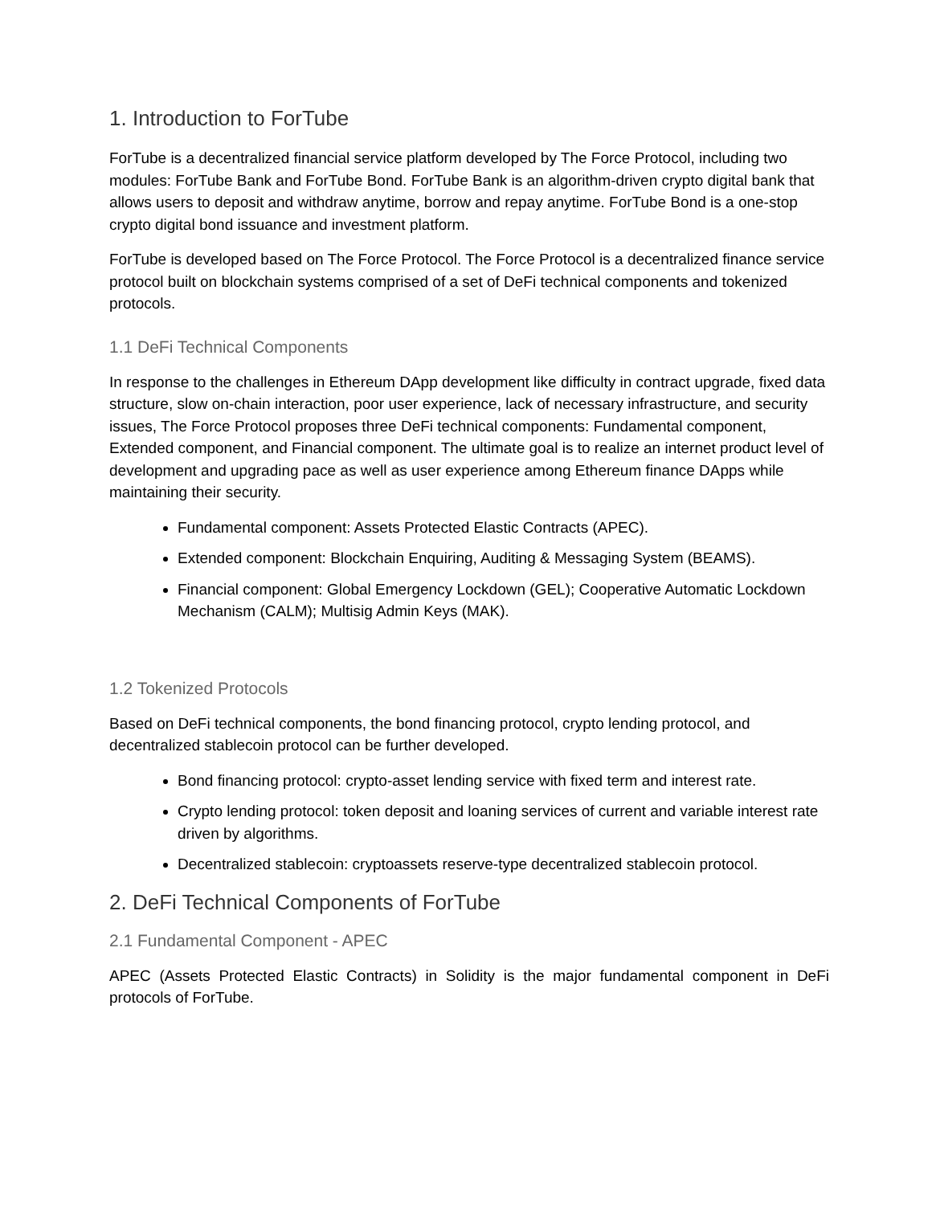1. Introduction to ForTube
ForTube is a decentralized financial service platform developed by The Force Protocol, including two modules: ForTube Bank and ForTube Bond. ForTube Bank is an algorithm-driven crypto digital bank that allows users to deposit and withdraw anytime, borrow and repay anytime. ForTube Bond is a one-stop crypto digital bond issuance and investment platform.
ForTube is developed based on The Force Protocol. The Force Protocol is a decentralized finance service protocol built on blockchain systems comprised of a set of DeFi technical components and tokenized protocols.
1.1 DeFi Technical Components
In response to the challenges in Ethereum DApp development like difficulty in contract upgrade, fixed data structure, slow on-chain interaction, poor user experience, lack of necessary infrastructure, and security issues, The Force Protocol proposes three DeFi technical components: Fundamental component, Extended component, and Financial component. The ultimate goal is to realize an internet product level of development and upgrading pace as well as user experience among Ethereum finance DApps while maintaining their security.
Fundamental component: Assets Protected Elastic Contracts (APEC).
Extended component: Blockchain Enquiring, Auditing & Messaging System (BEAMS).
Financial component: Global Emergency Lockdown (GEL); Cooperative Automatic Lockdown Mechanism (CALM); Multisig Admin Keys (MAK).
1.2 Tokenized Protocols
Based on DeFi technical components, the bond financing protocol, crypto lending protocol, and decentralized stablecoin protocol can be further developed.
Bond financing protocol: crypto-asset lending service with fixed term and interest rate.
Crypto lending protocol: token deposit and loaning services of current and variable interest rate driven by algorithms.
Decentralized stablecoin: cryptoassets reserve-type decentralized stablecoin protocol.
2. DeFi Technical Components of ForTube
2.1 Fundamental Component - APEC
APEC (Assets Protected Elastic Contracts) in Solidity is the major fundamental component in DeFi protocols of ForTube.